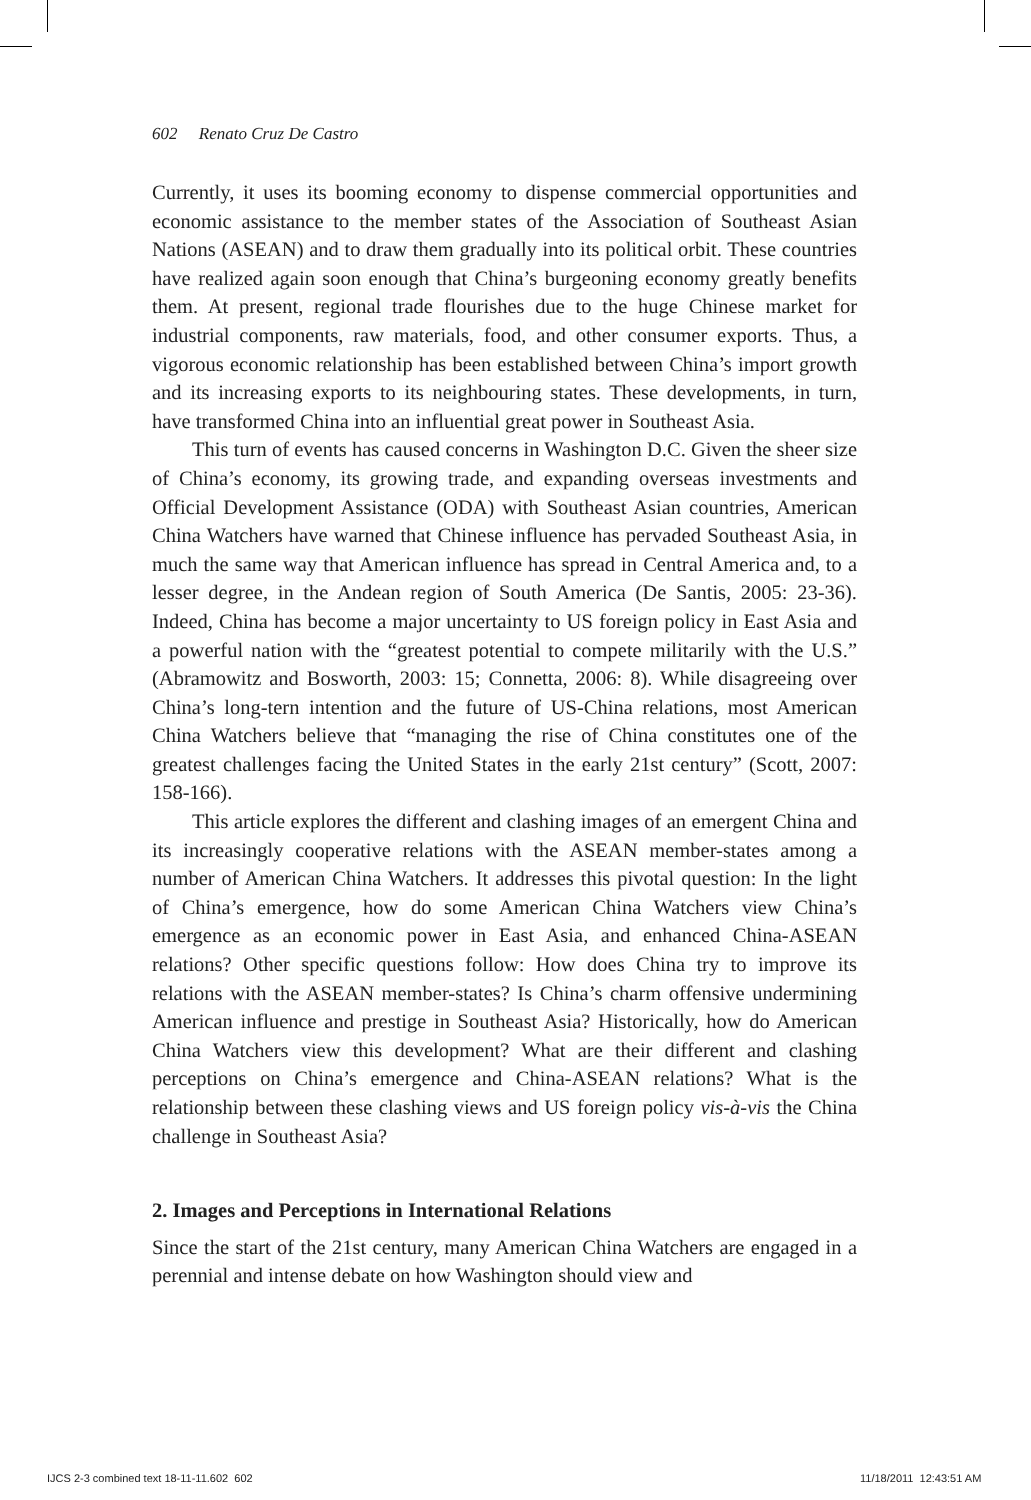602 Renato Cruz De Castro
Currently, it uses its booming economy to dispense commercial opportunities and economic assistance to the member states of the Association of Southeast Asian Nations (ASEAN) and to draw them gradually into its political orbit. These countries have realized again soon enough that China’s burgeoning economy greatly benefits them. At present, regional trade flourishes due to the huge Chinese market for industrial components, raw materials, food, and other consumer exports. Thus, a vigorous economic relationship has been established between China’s import growth and its increasing exports to its neighbouring states. These developments, in turn, have transformed China into an influential great power in Southeast Asia.
This turn of events has caused concerns in Washington D.C. Given the sheer size of China’s economy, its growing trade, and expanding overseas investments and Official Development Assistance (ODA) with Southeast Asian countries, American China Watchers have warned that Chinese influence has pervaded Southeast Asia, in much the same way that American influence has spread in Central America and, to a lesser degree, in the Andean region of South America (De Santis, 2005: 23-36). Indeed, China has become a major uncertainty to US foreign policy in East Asia and a powerful nation with the “greatest potential to compete militarily with the U.S.” (Abramowitz and Bosworth, 2003: 15; Connetta, 2006: 8). While disagreeing over China’s long-tern intention and the future of US-China relations, most American China Watchers believe that “managing the rise of China constitutes one of the greatest challenges facing the United States in the early 21st century” (Scott, 2007: 158-166).
This article explores the different and clashing images of an emergent China and its increasingly cooperative relations with the ASEAN member-states among a number of American China Watchers. It addresses this pivotal question: In the light of China’s emergence, how do some American China Watchers view China’s emergence as an economic power in East Asia, and enhanced China-ASEAN relations? Other specific questions follow: How does China try to improve its relations with the ASEAN member-states? Is China’s charm offensive undermining American influence and prestige in Southeast Asia? Historically, how do American China Watchers view this development? What are their different and clashing perceptions on China’s emergence and China-ASEAN relations? What is the relationship between these clashing views and US foreign policy vis-à-vis the China challenge in Southeast Asia?
2. Images and Perceptions in International Relations
Since the start of the 21st century, many American China Watchers are engaged in a perennial and intense debate on how Washington should view and
IJCS 2-3 combined text 18-11-11.602 602
11/18/2011 12:43:51 AM